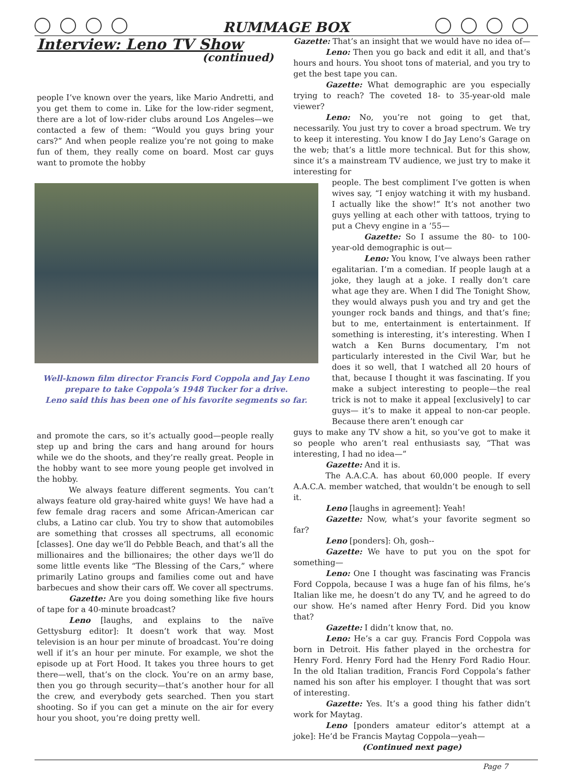RUMMAGE BOX
Interview: Leno TV Show
(continued)
people I’ve known over the years, like Mario Andretti, and you get them to come in. Like for the low-rider segment, there are a lot of low-rider clubs around Los Angeles—we contacted a few of them: “Would you guys bring your cars?” And when people realize you’re not going to make fun of them, they really come on board. Most car guys want to promote the hobby
Well-known film director Francis Ford Coppola and Jay Leno
prepare to take Coppola’s 1948 Tucker for a drive.
Leno said this has been one of his favorite segments so far.
and promote the cars, so it’s actually good—people really step up and bring the cars and hang around for hours while we do the shoots, and they’re really great. People in the hobby want to see more young people get involved in the hobby.
We always feature different segments. You can’t always feature old gray-haired white guys! We have had a few female drag racers and some African-American car clubs, a Latino car club. You try to show that automobiles are something that crosses all spectrums, all economic [classes]. One day we’ll do Pebble Beach, and that’s all the millionaires and the billionaires; the other days we’ll do some little events like “The Blessing of the Cars,” where primarily Latino groups and families come out and have barbecues and show their cars off. We cover all spectrums.
Gazette: Are you doing something like five hours of tape for a 40-minute broadcast?
Leno [laughs, and explains to the naïve Gettysburg editor]: It doesn’t work that way. Most television is an hour per minute of broadcast. You’re doing well if it’s an hour per minute. For example, we shot the episode up at Fort Hood. It takes you three hours to get there—well, that’s on the clock. You’re on an army base, then you go through security—that’s another hour for all the crew, and everybody gets searched. Then you start shooting. So if you can get a minute on the air for every hour you shoot, you’re doing pretty well.
Gazette: That’s an insight that we would have no idea of—
Leno: Then you go back and edit it all, and that’s hours and hours. You shoot tons of material, and you try to get the best tape you can.
Gazette: What demographic are you especially trying to reach? The coveted 18- to 35-year-old male viewer?
Leno: No, you’re not going to get that, necessarily. You just try to cover a broad spectrum. We try to keep it interesting. You know I do Jay Leno’s Garage on the web; that’s a little more technical. But for this show, since it’s a mainstream TV audience, we just try to make it interesting for
people. The best compliment I’ve gotten is when wives say, “I enjoy watching it with my husband. I actually like the show!” It’s not another two guys yelling at each other with tattoos, trying to put a Chevy engine in a ’55—
Gazette: So I assume the 80- to 100-year-old demographic is out—
Leno: You know, I’ve always been rather egalitarian. I’m a comedian. If people laugh at a joke, they laugh at a joke. I really don’t care what age they are. When I did The Tonight Show, they would always push you and try and get the younger rock bands and things, and that’s fine; but to me, entertainment is entertainment. If something is interesting, it’s interesting. When I watch a Ken Burns documentary, I’m not particularly interested in the Civil War, but he does it so well, that I watched all 20 hours of that, because I thought it was fascinating. If you make a subject interesting to people—the real trick is not to make it appeal [exclusively] to car guys— it’s to make it appeal to non-car people. Because there aren’t enough car
guys to make any TV show a hit, so you’ve got to make it so people who aren’t real enthusiasts say, “That was interesting, I had no idea—”
Gazette: And it is.
The A.A.C.A. has about 60,000 people. If every A.A.C.A. member watched, that wouldn’t be enough to sell it.
Leno [laughs in agreement]: Yeah!
Gazette: Now, what’s your favorite segment so far?
Leno [ponders]: Oh, gosh--
Gazette: We have to put you on the spot for something—
Leno: One I thought was fascinating was Francis Ford Coppola, because I was a huge fan of his films, he’s Italian like me, he doesn’t do any TV, and he agreed to do our show. He’s named after Henry Ford. Did you know that?
Gazette: I didn’t know that, no.
Leno: He’s a car guy. Francis Ford Coppola was born in Detroit. His father played in the orchestra for Henry Ford. Henry Ford had the Henry Ford Radio Hour. In the old Italian tradition, Francis Ford Coppola’s father named his son after his employer. I thought that was sort of interesting.
Gazette: Yes. It’s a good thing his father didn’t work for Maytag.
Leno [ponders amateur editor’s attempt at a joke]: He’d be Francis Maytag Coppola—yeah—
(Continued next page)
Page 7